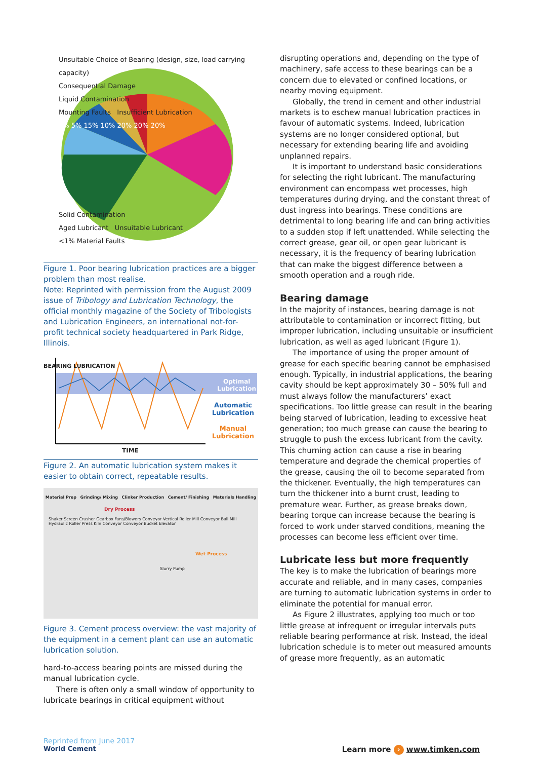Unsuitable Choice of Bearing (design, size, load carrying capacity)
Consequential Damage
Liquid Contamination
Mounting Faults Insufficient Lubrication
5% 5% 15% 10% 20% 20% 20%
Solid Contamination
Aged Lubricant Unsuitable Lubricant
<1% Material Faults
Figure 1. Poor bearing lubrication practices are a bigger problem than most realise.
Note: Reprinted with permission from the August 2009 issue of Tribology and Lubrication Technology, the official monthly magazine of the Society of Tribologists and Lubrication Engineers, an international not-for-profit technical society headquartered in Park Ridge, Illinois.
BEARING LUBRICATION
Optimal
Lubrication
Automatic
Lubrication
Manual
Lubrication
TIME
Figure 2. An automatic lubrication system makes it easier to obtain correct, repeatable results.
Material Prep Grinding/ Mixing Clinker Production Cement/ Finishing Materials Handling
Dry Process
Shaker Screen Crusher Gearbox Fans/Blowers Conveyor Vertical Roller Mill Conveyor Ball Mill Hydraulic Roller Press Kiln Conveyor Conveyor Bucket Elevator
Wet Process
Slurry Pump
Figure 3. Cement process overview: the vast majority of the equipment in a cement plant can use an automatic lubrication solution.
hard-to-access bearing points are missed during the manual lubrication cycle.
There is often only a small window of opportunity to lubricate bearings in critical equipment without
disrupting operations and, depending on the type of machinery, safe access to these bearings can be a concern due to elevated or confined locations, or nearby moving equipment.
Globally, the trend in cement and other industrial markets is to eschew manual lubrication practices in favour of automatic systems. Indeed, lubrication systems are no longer considered optional, but necessary for extending bearing life and avoiding unplanned repairs.
It is important to understand basic considerations for selecting the right lubricant. The manufacturing environment can encompass wet processes, high temperatures during drying, and the constant threat of dust ingress into bearings. These conditions are detrimental to long bearing life and can bring activities to a sudden stop if left unattended. While selecting the correct grease, gear oil, or open gear lubricant is necessary, it is the frequency of bearing lubrication that can make the biggest difference between a smooth operation and a rough ride.
Bearing damage
In the majority of instances, bearing damage is not attributable to contamination or incorrect fitting, but improper lubrication, including unsuitable or insufficient lubrication, as well as aged lubricant (Figure 1).
The importance of using the proper amount of grease for each specific bearing cannot be emphasised enough. Typically, in industrial applications, the bearing cavity should be kept approximately 30 – 50% full and must always follow the manufacturers’ exact specifications. Too little grease can result in the bearing being starved of lubrication, leading to excessive heat generation; too much grease can cause the bearing to struggle to push the excess lubricant from the cavity. This churning action can cause a rise in bearing temperature and degrade the chemical properties of the grease, causing the oil to become separated from the thickener. Eventually, the high temperatures can turn the thickener into a burnt crust, leading to premature wear. Further, as grease breaks down, bearing torque can increase because the bearing is forced to work under starved conditions, meaning the processes can become less efficient over time.
Lubricate less but more frequently
The key is to make the lubrication of bearings more accurate and reliable, and in many cases, companies are turning to automatic lubrication systems in order to eliminate the potential for manual error.
As Figure 2 illustrates, applying too much or too little grease at infrequent or irregular intervals puts reliable bearing performance at risk. Instead, the ideal lubrication schedule is to meter out measured amounts of grease more frequently, as an automatic
Reprinted from June 2017
World Cement
Learn more › www.timken.com